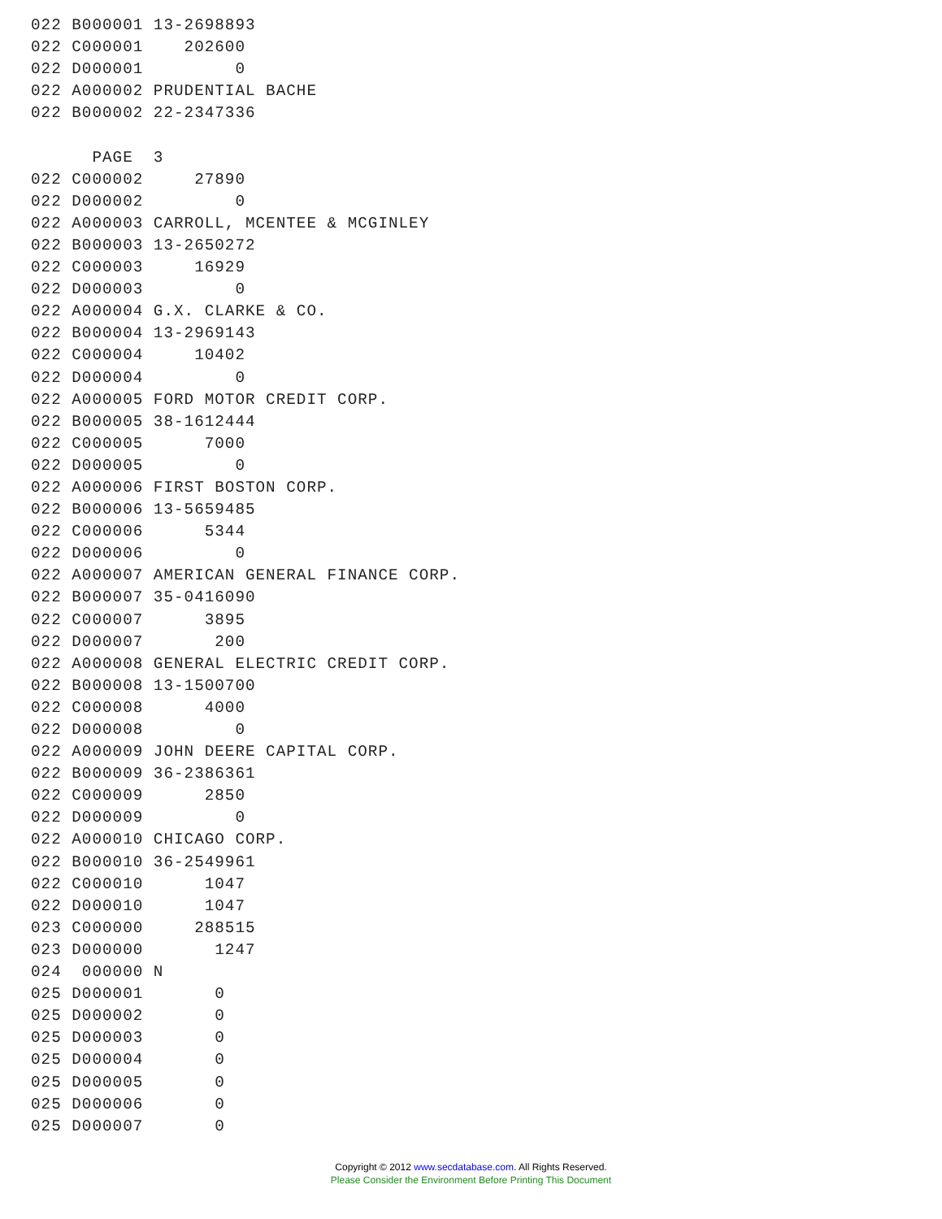022 B000001 13-2698893
022 C000001    202600
022 D000001         0
022 A000002 PRUDENTIAL BACHE
022 B000002 22-2347336

      PAGE  3
022 C000002     27890
022 D000002         0
022 A000003 CARROLL, MCENTEE & MCGINLEY
022 B000003 13-2650272
022 C000003     16929
022 D000003         0
022 A000004 G.X. CLARKE & CO.
022 B000004 13-2969143
022 C000004     10402
022 D000004         0
022 A000005 FORD MOTOR CREDIT CORP.
022 B000005 38-1612444
022 C000005      7000
022 D000005         0
022 A000006 FIRST BOSTON CORP.
022 B000006 13-5659485
022 C000006      5344
022 D000006         0
022 A000007 AMERICAN GENERAL FINANCE CORP.
022 B000007 35-0416090
022 C000007      3895
022 D000007       200
022 A000008 GENERAL ELECTRIC CREDIT CORP.
022 B000008 13-1500700
022 C000008      4000
022 D000008         0
022 A000009 JOHN DEERE CAPITAL CORP.
022 B000009 36-2386361
022 C000009      2850
022 D000009         0
022 A000010 CHICAGO CORP.
022 B000010 36-2549961
022 C000010      1047
022 D000010      1047
023 C000000     288515
023 D000000       1247
024  000000 N
025 D000001       0
025 D000002       0
025 D000003       0
025 D000004       0
025 D000005       0
025 D000006       0
025 D000007       0
Copyright © 2012 www.secdatabase.com. All Rights Reserved.
Please Consider the Environment Before Printing This Document